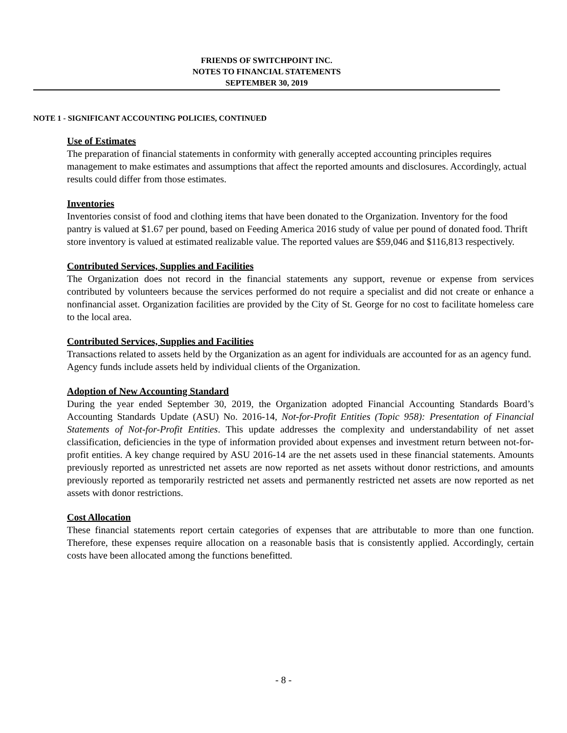FRIENDS OF SWITCHPOINT INC.
NOTES TO FINANCIAL STATEMENTS
SEPTEMBER 30, 2019
NOTE 1 - SIGNIFICANT ACCOUNTING POLICIES, CONTINUED
Use of Estimates
The preparation of financial statements in conformity with generally accepted accounting principles requires management to make estimates and assumptions that affect the reported amounts and disclosures. Accordingly, actual results could differ from those estimates.
Inventories
Inventories consist of food and clothing items that have been donated to the Organization. Inventory for the food pantry is valued at $1.67 per pound, based on Feeding America 2016 study of value per pound of donated food. Thrift store inventory is valued at estimated realizable value. The reported values are $59,046 and $116,813 respectively.
Contributed Services, Supplies and Facilities
The Organization does not record in the financial statements any support, revenue or expense from services contributed by volunteers because the services performed do not require a specialist and did not create or enhance a nonfinancial asset. Organization facilities are provided by the City of St. George for no cost to facilitate homeless care to the local area.
Contributed Services, Supplies and Facilities
Transactions related to assets held by the Organization as an agent for individuals are accounted for as an agency fund. Agency funds include assets held by individual clients of the Organization.
Adoption of New Accounting Standard
During the year ended September 30, 2019, the Organization adopted Financial Accounting Standards Board’s Accounting Standards Update (ASU) No. 2016-14, Not-for-Profit Entities (Topic 958): Presentation of Financial Statements of Not-for-Profit Entities. This update addresses the complexity and understandability of net asset classification, deficiencies in the type of information provided about expenses and investment return between not-for-profit entities. A key change required by ASU 2016-14 are the net assets used in these financial statements. Amounts previously reported as unrestricted net assets are now reported as net assets without donor restrictions, and amounts previously reported as temporarily restricted net assets and permanently restricted net assets are now reported as net assets with donor restrictions.
Cost Allocation
These financial statements report certain categories of expenses that are attributable to more than one function. Therefore, these expenses require allocation on a reasonable basis that is consistently applied. Accordingly, certain costs have been allocated among the functions benefitted.
- 8 -